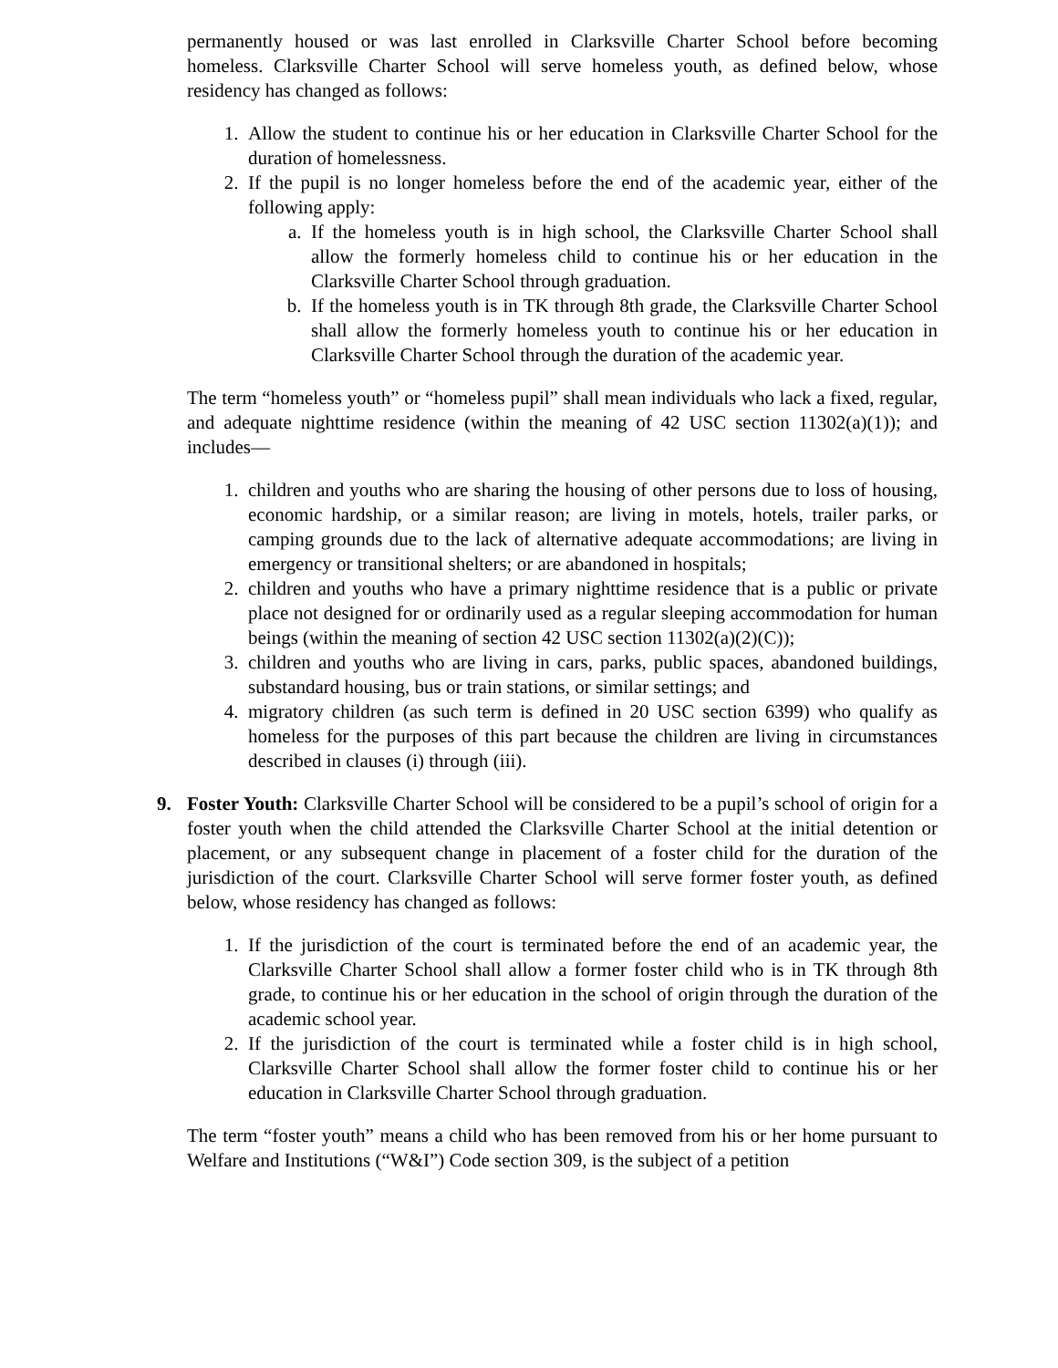permanently housed or was last enrolled in Clarksville Charter School before becoming homeless. Clarksville Charter School will serve homeless youth, as defined below, whose residency has changed as follows:
1. Allow the student to continue his or her education in Clarksville Charter School for the duration of homelessness.
2. If the pupil is no longer homeless before the end of the academic year, either of the following apply:
a. If the homeless youth is in high school, the Clarksville Charter School shall allow the formerly homeless child to continue his or her education in the Clarksville Charter School through graduation.
b. If the homeless youth is in TK through 8th grade, the Clarksville Charter School shall allow the formerly homeless youth to continue his or her education in Clarksville Charter School through the duration of the academic year.
The term “homeless youth” or “homeless pupil” shall mean individuals who lack a fixed, regular, and adequate nighttime residence (within the meaning of 42 USC section 11302(a)(1)); and includes—
1. children and youths who are sharing the housing of other persons due to loss of housing, economic hardship, or a similar reason; are living in motels, hotels, trailer parks, or camping grounds due to the lack of alternative adequate accommodations; are living in emergency or transitional shelters; or are abandoned in hospitals;
2. children and youths who have a primary nighttime residence that is a public or private place not designed for or ordinarily used as a regular sleeping accommodation for human beings (within the meaning of section 42 USC section 11302(a)(2)(C));
3. children and youths who are living in cars, parks, public spaces, abandoned buildings, substandard housing, bus or train stations, or similar settings; and
4. migratory children (as such term is defined in 20 USC section 6399) who qualify as homeless for the purposes of this part because the children are living in circumstances described in clauses (i) through (iii).
9. Foster Youth: Clarksville Charter School will be considered to be a pupil’s school of origin for a foster youth when the child attended the Clarksville Charter School at the initial detention or placement, or any subsequent change in placement of a foster child for the duration of the jurisdiction of the court. Clarksville Charter School will serve former foster youth, as defined below, whose residency has changed as follows:
1. If the jurisdiction of the court is terminated before the end of an academic year, the Clarksville Charter School shall allow a former foster child who is in TK through 8th grade, to continue his or her education in the school of origin through the duration of the academic school year.
2. If the jurisdiction of the court is terminated while a foster child is in high school, Clarksville Charter School shall allow the former foster child to continue his or her education in Clarksville Charter School through graduation.
The term “foster youth” means a child who has been removed from his or her home pursuant to Welfare and Institutions (“W&I”) Code section 309, is the subject of a petition